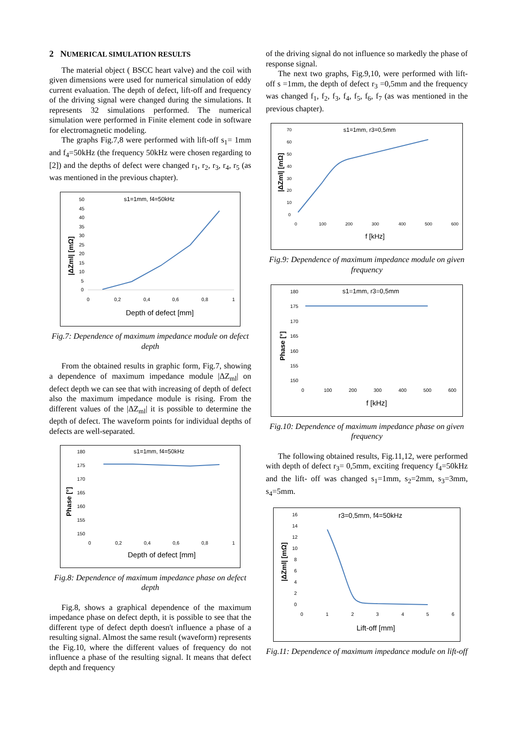2 NUMERICAL SIMULATION RESULTS
The material object ( BSCC heart valve) and the coil with given dimensions were used for numerical simulation of eddy current evaluation. The depth of defect, lift-off and frequency of the driving signal were changed during the simulations. It represents 32 simulations performed. The numerical simulation were performed in Finite element code in software for electromagnetic modeling.
The graphs Fig.7,8 were performed with lift-off s<sub>1</sub>= 1mm and f<sub>4</sub>=50kHz (the frequency 50kHz were chosen regarding to [2]) and the depths of defect were changed r<sub>1</sub>, r<sub>2</sub>, r<sub>3</sub>, r<sub>4</sub>, r<sub>5</sub> (as was mentioned in the previous chapter).
s1=1mm, f4=50kHz
|ΔZml| [mΩ]
50
45
40
35
30
25
20
15
10
5
0
0
0,2
0,4
0,6
0,8
1
Depth of defect [mm]
Fig.7: Dependence of maximum impedance module on defect depth
From the obtained results in graphic form, Fig.7, showing a dependence of maximum impedance module |ΔZ<sub>ml</sub>| on defect depth we can see that with increasing of depth of defect also the maximum impedance module is rising. From the different values of the |ΔZ<sub>ml</sub>| it is possible to determine the depth of defect. The waveform points for individual depths of defects are well-separated.
s1=1mm, f4=50kHz
Phase [°]
180
175
170
165
160
155
150
0
0,2
0,4
0,6
0,8
1
Depth of defect [mm]
Fig.8: Dependence of maximum impedance phase on defect depth
Fig.8, shows a graphical dependence of the maximum impedance phase on defect depth, it is possible to see that the different type of defect depth doesn't influence a phase of a resulting signal. Almost the same result (waveform) represents the Fig.10, where the different values of frequency do not influence a phase of the resulting signal. It means that defect depth and frequency
of the driving signal do not influence so markedly the phase of response signal.
The next two graphs, Fig.9,10, were performed with lift-off s =1mm, the depth of defect r<sub>3</sub> =0,5mm and the frequency was changed f<sub>1</sub>, f<sub>2</sub>, f<sub>3</sub>, f<sub>4</sub>, f<sub>5</sub>, f<sub>6</sub>, f<sub>7</sub> (as was mentioned in the previous chapter).
s1=1mm, r3=0,5mm
|ΔZml| [mΩ]
70
60
50
40
30
20
10
0
0
100
200
300
400
500
600
f [kHz]
Fig.9: Dependence of maximum impedance module on given frequency
s1=1mm, r3=0,5mm
Phase [°]
180
175
170
165
160
155
150
0
100
200
300
400
500
600
f [kHz]
Fig.10: Dependence of maximum impedance phase on given frequency
The following obtained results, Fig.11,12, were performed with depth of defect r<sub>3</sub>= 0,5mm, exciting frequency f<sub>4</sub>=50kHz and the lift- off was changed s<sub>1</sub>=1mm, s<sub>2</sub>=2mm, s<sub>3</sub>=3mm, s<sub>4</sub>=5mm.
r3=0,5mm, f4=50kHz
|ΔZml| [mΩ]
16
14
12
10
8
6
4
2
0
0
1
2
3
4
5
6
Lift-off [mm]
Fig.11: Dependence of maximum impedance module on lift-off